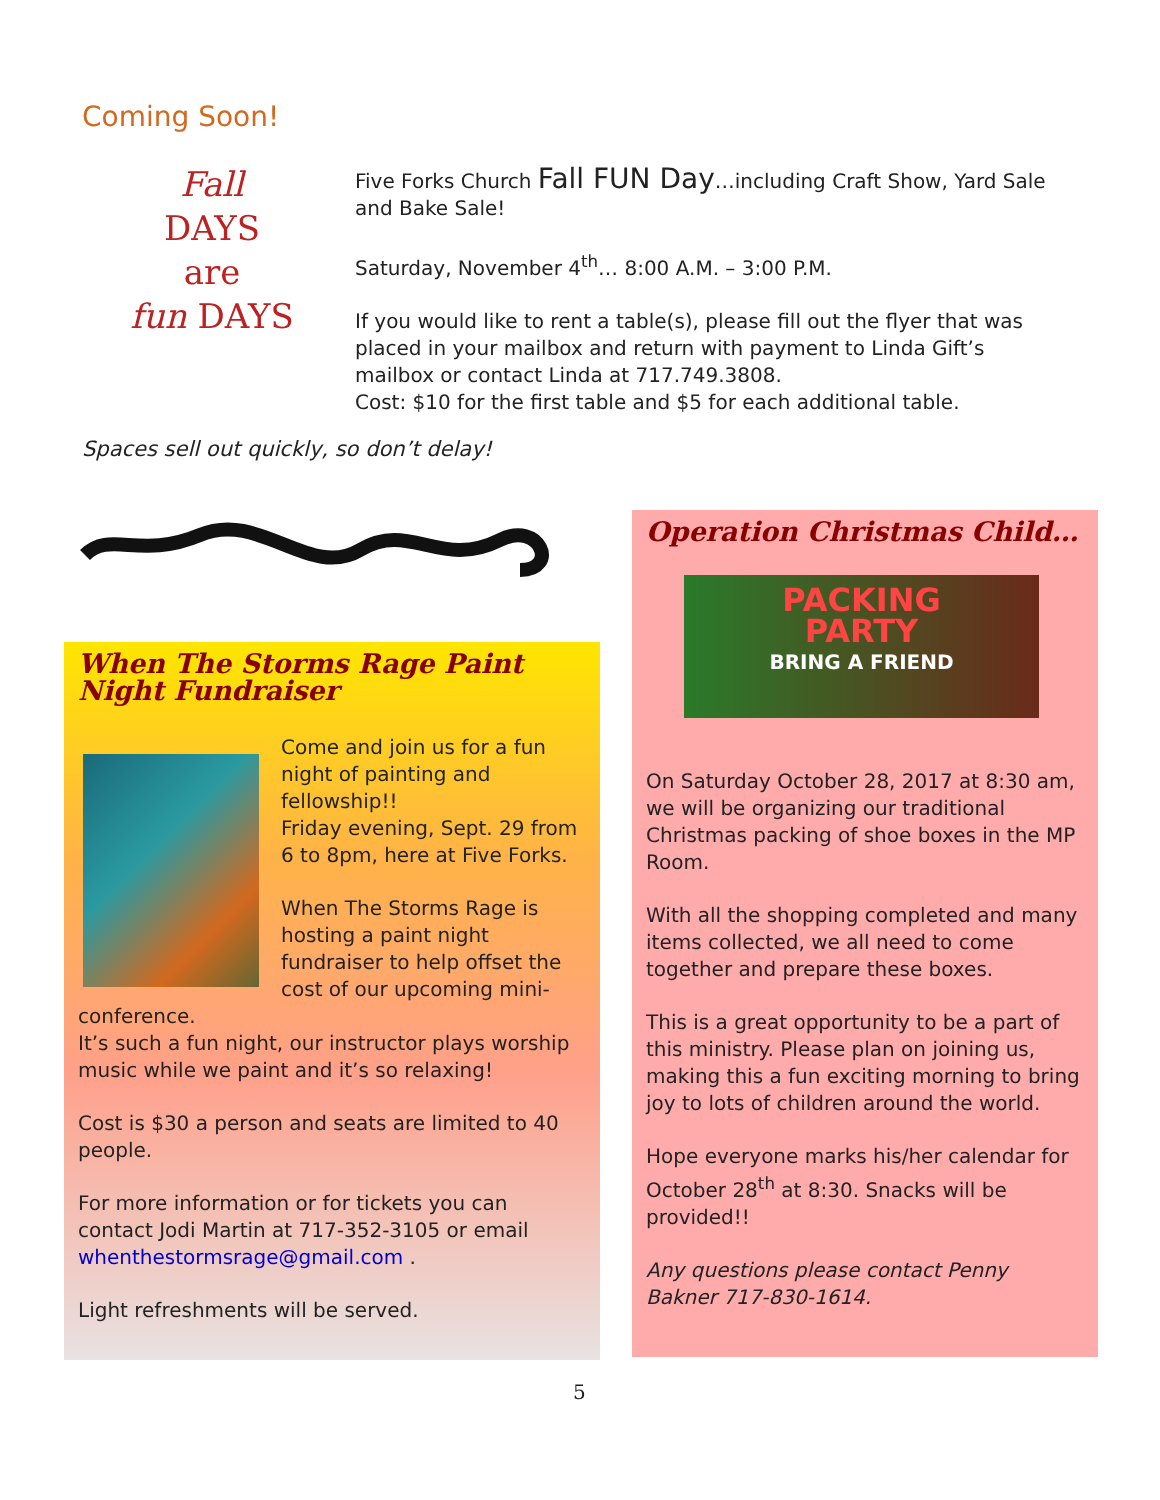Coming Soon!
Fall
DAYS
are
fun DAYS
Five Forks Church Fall FUN Day…including Craft Show, Yard Sale and Bake Sale!
Saturday, November 4<sup>th</sup>… 8:00 A.M. – 3:00 P.M.
If you would like to rent a table(s), please fill out the flyer that was placed in your mailbox and return with payment to Linda Gift’s mailbox or contact Linda at 717.749.3808.
Cost: $10 for the first table and $5 for each additional table.
Spaces sell out quickly, so don’t delay!
When The Storms Rage Paint Night Fundraiser
Come and join us for a fun night of painting and fellowship!!
Friday evening, Sept. 29 from 6 to 8pm, here at Five Forks.
When The Storms Rage is hosting a paint night fundraiser to help offset the cost of our upcoming mini-conference.
It’s such a fun night, our instructor plays worship music while we paint and it’s so relaxing!
Cost is $30 a person and seats are limited to 40 people.
For more information or for tickets you can contact Jodi Martin at 717-352-3105 or email whenthestormsrage@gmail.com .
Light refreshments will be served.
Operation Christmas Child…
PACKING
PARTY
BRING A FRIEND
On Saturday October 28, 2017 at 8:30 am, we will be organizing our traditional Christmas packing of shoe boxes in the MP Room.
With all the shopping completed and many items collected, we all need to come together and prepare these boxes.
This is a great opportunity to be a part of this ministry. Please plan on joining us, making this a fun exciting morning to bring joy to lots of children around the world.
Hope everyone marks his/her calendar for October 28<sup>th</sup> at 8:30. Snacks will be provided!!
Any questions please contact Penny Bakner 717-830-1614.
5